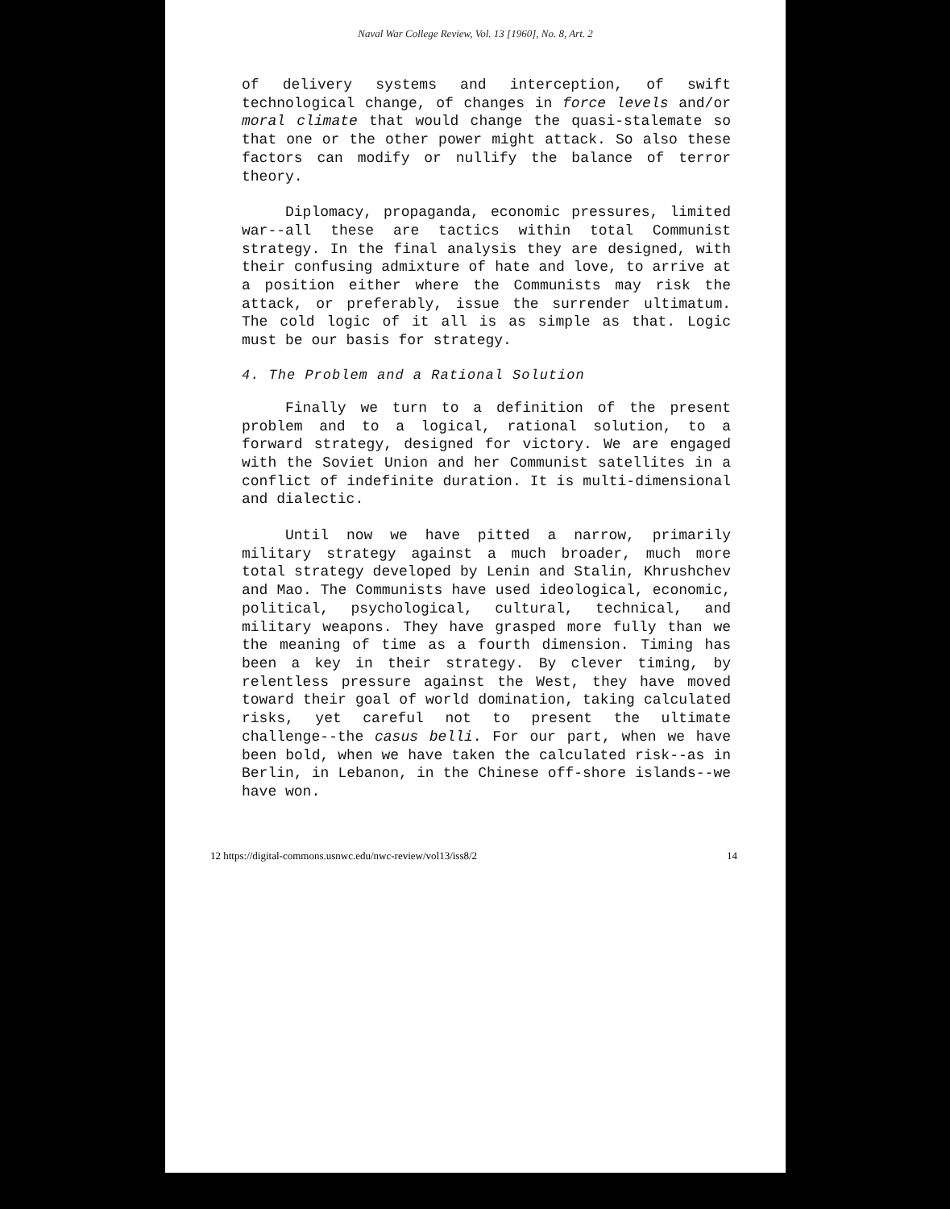Naval War College Review, Vol. 13 [1960], No. 8, Art. 2
of delivery systems and interception, of swift technological change, of changes in force levels and/or moral climate that would change the quasi-stalemate so that one or the other power might attack. So also these factors can modify or nullify the balance of terror theory.
Diplomacy, propaganda, economic pressures, limited war--all these are tactics within total Communist strategy. In the final analysis they are designed, with their confusing admixture of hate and love, to arrive at a position either where the Communists may risk the attack, or preferably, issue the surrender ultimatum. The cold logic of it all is as simple as that. Logic must be our basis for strategy.
4. The Problem and a Rational Solution
Finally we turn to a definition of the present problem and to a logical, rational solution, to a forward strategy, designed for victory. We are engaged with the Soviet Union and her Communist satellites in a conflict of indefinite duration. It is multi-dimensional and dialectic.
Until now we have pitted a narrow, primarily military strategy against a much broader, much more total strategy developed by Lenin and Stalin, Khrushchev and Mao. The Communists have used ideological, economic, political, psychological, cultural, technical, and military weapons. They have grasped more fully than we the meaning of time as a fourth dimension. Timing has been a key in their strategy. By clever timing, by relentless pressure against the West, they have moved toward their goal of world domination, taking calculated risks, yet careful not to present the ultimate challenge--the casus belli. For our part, when we have been bold, when we have taken the calculated risk--as in Berlin, in Lebanon, in the Chinese off-shore islands--we have won.
12 https://digital-commons.usnwc.edu/nwc-review/vol13/iss8/2 14